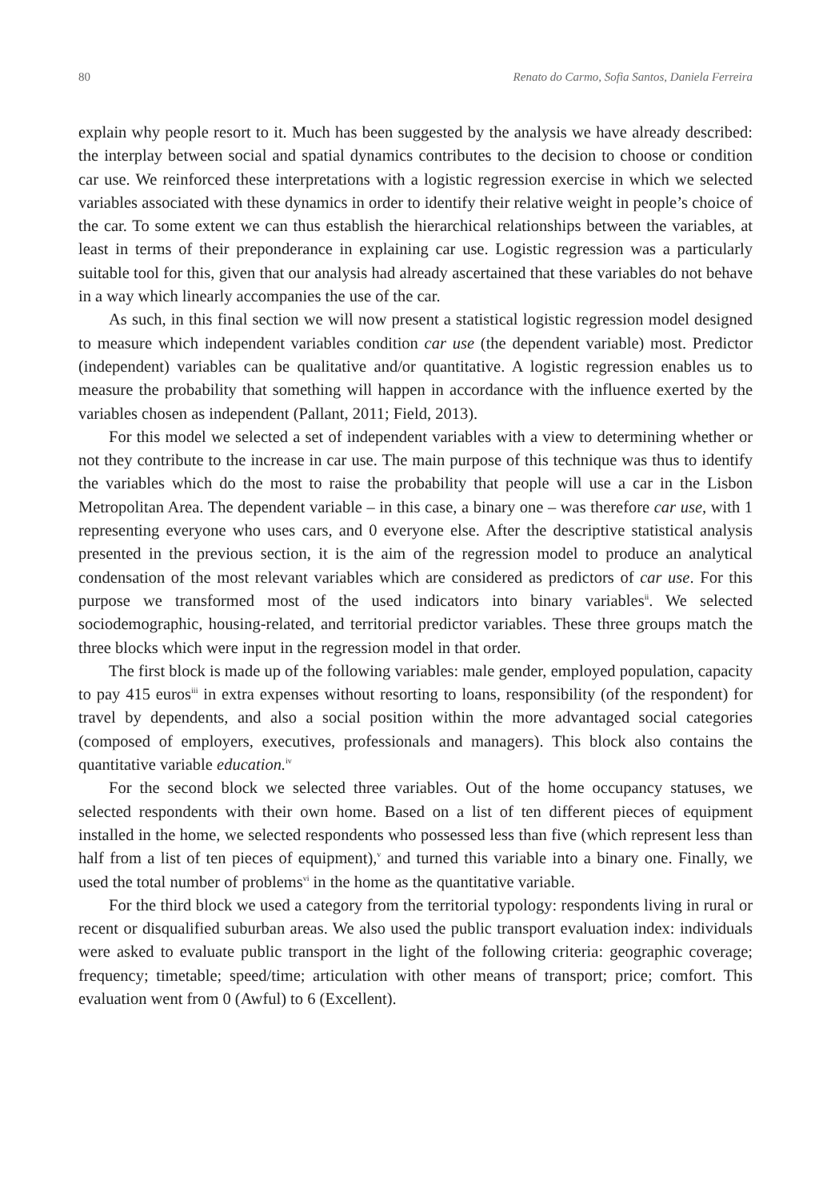80 Renato do Carmo, Sofia Santos, Daniela Ferreira
explain why people resort to it. Much has been suggested by the analysis we have already described: the interplay between social and spatial dynamics contributes to the decision to choose or condition car use. We reinforced these interpretations with a logistic regression exercise in which we selected variables associated with these dynamics in order to identify their relative weight in people’s choice of the car. To some extent we can thus establish the hierarchical relationships between the variables, at least in terms of their preponderance in explaining car use. Logistic regression was a particularly suitable tool for this, given that our analysis had already ascertained that these variables do not behave in a way which linearly accompanies the use of the car.
As such, in this final section we will now present a statistical logistic regression model designed to measure which independent variables condition car use (the dependent variable) most. Predictor (independent) variables can be qualitative and/or quantitative. A logistic regression enables us to measure the probability that something will happen in accordance with the influence exerted by the variables chosen as independent (Pallant, 2011; Field, 2013).
For this model we selected a set of independent variables with a view to determining whether or not they contribute to the increase in car use. The main purpose of this technique was thus to identify the variables which do the most to raise the probability that people will use a car in the Lisbon Metropolitan Area. The dependent variable – in this case, a binary one – was therefore car use, with 1 representing everyone who uses cars, and 0 everyone else. After the descriptive statistical analysis presented in the previous section, it is the aim of the regression model to produce an analytical condensation of the most relevant variables which are considered as predictors of car use. For this purpose we transformed most of the used indicators into binary variables<sup>ii</sup>. We selected sociodemographic, housing-related, and territorial predictor variables. These three groups match the three blocks which were input in the regression model in that order.
The first block is made up of the following variables: male gender, employed population, capacity to pay 415 euros<sup>iii</sup> in extra expenses without resorting to loans, responsibility (of the respondent) for travel by dependents, and also a social position within the more advantaged social categories (composed of employers, executives, professionals and managers). This block also contains the quantitative variable education.<sup>iv</sup>
For the second block we selected three variables. Out of the home occupancy statuses, we selected respondents with their own home. Based on a list of ten different pieces of equipment installed in the home, we selected respondents who possessed less than five (which represent less than half from a list of ten pieces of equipment),<sup>v</sup> and turned this variable into a binary one. Finally, we used the total number of problems<sup>vi</sup> in the home as the quantitative variable.
For the third block we used a category from the territorial typology: respondents living in rural or recent or disqualified suburban areas. We also used the public transport evaluation index: individuals were asked to evaluate public transport in the light of the following criteria: geographic coverage; frequency; timetable; speed/time; articulation with other means of transport; price; comfort. This evaluation went from 0 (Awful) to 6 (Excellent).